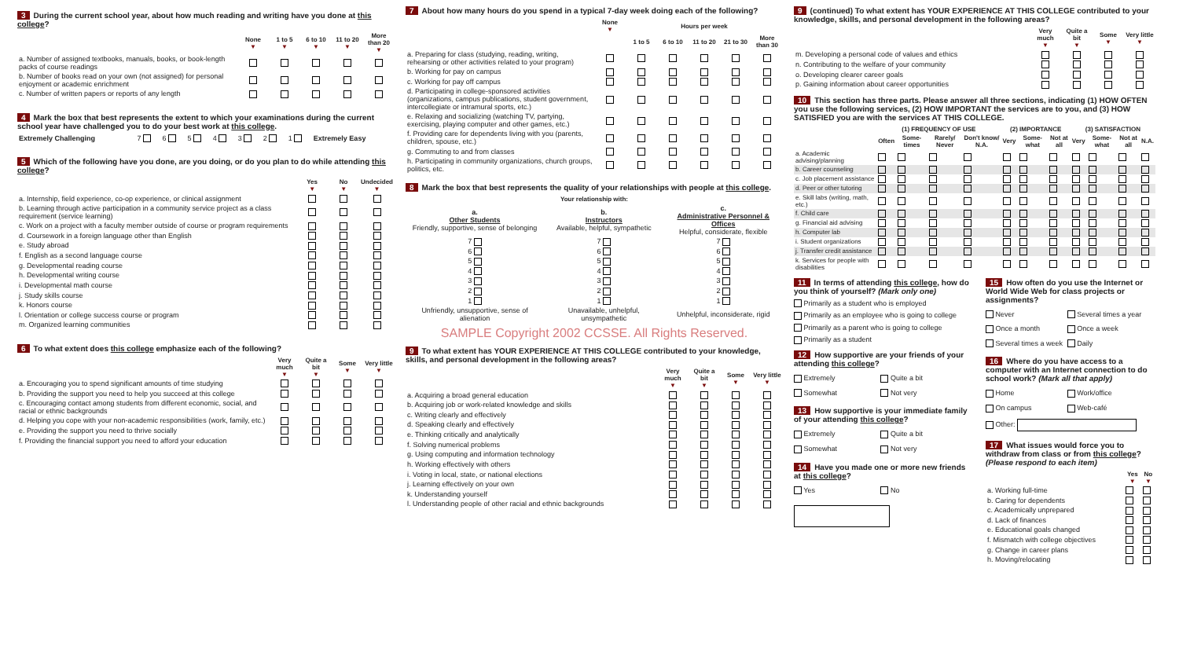3 During the current school year, about how much reading and writing have you done at this college?
| | None ▼ | 1 to 5 ▼ | 6 to 10 ▼ | 11 to 20 ▼ | More than 20 ▼ |
| --- | --- | --- | --- | --- | --- |
| a. Number of assigned textbooks, manuals, books, or book-length packs of course readings | | | | | |
| b. Number of books read on your own (not assigned) for personal enjoyment or academic enrichment | | | | | |
| c. Number of written papers or reports of any length | | | | | |
4 Mark the box that best represents the extent to which your examinations during the current school year have challenged you to do your best work at this college.
| Extremely Challenging | 7 | 6 | 5 | 4 | 3 | 2 | 1 | Extremely Easy |
5 Which of the following have you done, are you doing, or do you plan to do while attending this college?
| | Yes ▼ | No ▼ | Undecided ▼ |
| --- | --- | --- | --- |
| a. Internship, field experience, co-op experience, or clinical assignment | | | |
| b. Learning through active participation in a community service project as a class requirement (service learning) | | | |
| c. Work on a project with a faculty member outside of course or program requirements | | | |
| d. Coursework in a foreign language other than English | | | |
| e. Study abroad | | | |
| f. English as a second language course | | | |
| g. Developmental reading course | | | |
| h. Developmental writing course | | | |
| i. Developmental math course | | | |
| j. Study skills course | | | |
| k. Honors course | | | |
| l. Orientation or college success course or program | | | |
| m. Organized learning communities | | | |
6 To what extent does this college emphasize each of the following?
| | Very much ▼ | Quite a bit ▼ | Some ▼ | Very little ▼ |
| --- | --- | --- | --- | --- |
| a. Encouraging you to spend significant amounts of time studying | | | | |
| b. Providing the support you need to help you succeed at this college | | | | |
| c. Encouraging contact among students from different economic, social, and racial or ethnic backgrounds | | | | |
| d. Helping you cope with your non-academic responsibilities (work, family, etc.) | | | | |
| e. Providing the support you need to thrive socially | | | | |
| f. Providing the financial support you need to afford your education | | | | |
7 About how many hours do you spend in a typical 7-day week doing each of the following?
| | None ▼ | Hours per week | | | | |
| --- | --- | --- | --- | --- | --- | --- |
| | | 1 to 5 | 6 to 10 | 11 to 20 | 21 to 30 | More than 30 |
| a. Preparing for class (studying, reading, writing, rehearsing or other activities related to your program) | | | | | | |
| b. Working for pay on campus | | | | | | |
| c. Working for pay off campus | | | | | | |
| d. Participating in college-sponsored activities (organizations, campus publications, student government, intercollegiate or intramural sports, etc.) | | | | | | |
| e. Relaxing and socializing (watching TV, partying, exercising, playing computer and other games, etc.) | | | | | | |
| f. Providing care for dependents living with you (parents, children, spouse, etc.) | | | | | | |
| g. Commuting to and from classes | | | | | | |
| h. Participating in community organizations, church groups, politics, etc. | | | | | | |
8 Mark the box that best represents the quality of your relationships with people at this college.
| Your relationship with: | | |
| --- | --- | --- |
| a. Other Students Friendly, supportive, sense of belonging | b. Instructors Available, helpful, sympathetic | c. Administrative Personnel & Offices Helpful, considerate, flexible |
| 7 | 7 | 7 |
| 6 | 6 | 6 |
| 5 | 5 | 5 |
| 4 | 4 | 4 |
| 3 | 3 | 3 |
| 2 | 2 | 2 |
| 1 | 1 | 1 |
| Unfriendly, unsupportive, sense of alienation | Unavailable, unhelpful, unsympathetic | Unhelpful, inconsiderate, rigid |
SAMPLE Copyright 2002 CCSSE. All Rights Reserved.
9 To what extent has YOUR EXPERIENCE AT THIS COLLEGE contributed to your knowledge, skills, and personal development in the following areas?
| | Very much ▼ | Quite a bit ▼ | Some ▼ | Very little ▼ |
| --- | --- | --- | --- | --- |
| a. Acquiring a broad general education | | | | |
| b. Acquiring job or work-related knowledge and skills | | | | |
| c. Writing clearly and effectively | | | | |
| d. Speaking clearly and effectively | | | | |
| e. Thinking critically and analytically | | | | |
| f. Solving numerical problems | | | | |
| g. Using computing and information technology | | | | |
| h. Working effectively with others | | | | |
| i. Voting in local, state, or national elections | | | | |
| j. Learning effectively on your own | | | | |
| k. Understanding yourself | | | | |
| l. Understanding people of other racial and ethnic backgrounds | | | | |
9 (continued) To what extent has YOUR EXPERIENCE AT THIS COLLEGE contributed to your knowledge, skills, and personal development in the following areas?
| | Very much ▼ | Quite a bit ▼ | Some ▼ | Very little ▼ |
| --- | --- | --- | --- | --- |
| m. Developing a personal code of values and ethics | | | | |
| n. Contributing to the welfare of your community | | | | |
| o. Developing clearer career goals | | | | |
| p. Gaining information about career opportunities | | | | |
10 This section has three parts. Please answer all three sections, indicating (1) HOW OFTEN you use the following services, (2) HOW IMPORTANT the services are to you, and (3) HOW SATISFIED you are with the services AT THIS COLLEGE.
| | (1) FREQUENCY OF USE | | | | (2) IMPORTANCE | | | (3) SATISFACTION | | | |
| --- | --- | --- | --- | --- | --- | --- | --- | --- | --- | --- | --- |
| | Often | Some-times | Rarely/ Never | Don't know/ N.A. | Very | Some-what | Not at all | Very | Some-what | Not at all | N.A. |
| a. Academic advising/planning | | | | | | | | | | | |
| b. Career counseling | | | | | | | | | | | |
| c. Job placement assistance | | | | | | | | | | | |
| d. Peer or other tutoring | | | | | | | | | | | |
| e. Skill labs (writing, math, etc.) | | | | | | | | | | | |
| f. Child care | | | | | | | | | | | |
| g. Financial aid advising | | | | | | | | | | | |
| h. Computer lab | | | | | | | | | | | |
| i. Student organizations | | | | | | | | | | | |
| j. Transfer credit assistance | | | | | | | | | | | |
| k. Services for people with disabilities | | | | | | | | | | | |
11 In terms of attending this college, how do you think of yourself? (Mark only one)
Primarily as a student who is employed
Primarily as an employee who is going to college
Primarily as a parent who is going to college
Primarily as a student
12 How supportive are your friends of your attending this college?
Extremely
Quite a bit
Somewhat
Not very
13 How supportive is your immediate family of your attending this college?
Extremely
Quite a bit
Somewhat
Not very
14 Have you made one or more new friends at this college?
Yes
No
15 How often do you use the Internet or World Wide Web for class projects or assignments?
Never
Several times a year
Once a month
Once a week
Several times a week
Daily
16 Where do you have access to a computer with an Internet connection to do school work? (Mark all that apply)
Home
Work/office
On campus
Web-café
Other:
17 What issues would force you to withdraw from class or from this college? (Please respond to each item)
| | Yes ▼ | No ▼ |
| --- | --- | --- |
| a. Working full-time | | |
| b. Caring for dependents | | |
| c. Academically unprepared | | |
| d. Lack of finances | | |
| e. Educational goals changed | | |
| f. Mismatch with college objectives | | |
| g. Change in career plans | | |
| h. Moving/relocating | | |